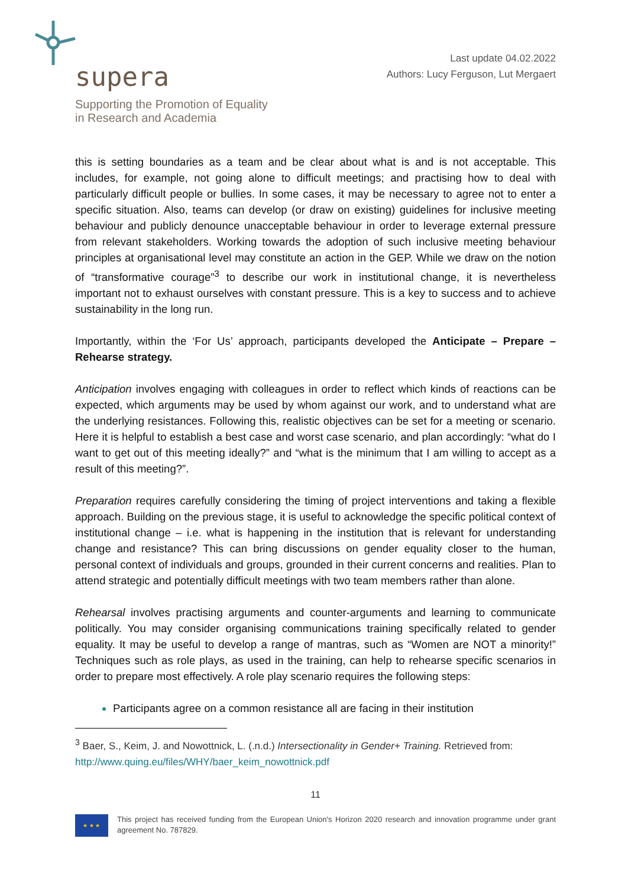supera
Supporting the Promotion of Equality
in Research and Academia
Last update 04.02.2022
Authors: Lucy Ferguson, Lut Mergaert
this is setting boundaries as a team and be clear about what is and is not acceptable. This includes, for example, not going alone to difficult meetings; and practising how to deal with particularly difficult people or bullies. In some cases, it may be necessary to agree not to enter a specific situation. Also, teams can develop (or draw on existing) guidelines for inclusive meeting behaviour and publicly denounce unacceptable behaviour in order to leverage external pressure from relevant stakeholders. Working towards the adoption of such inclusive meeting behaviour principles at organisational level may constitute an action in the GEP. While we draw on the notion of “transformative courage”<sup>3</sup> to describe our work in institutional change, it is nevertheless important not to exhaust ourselves with constant pressure. This is a key to success and to achieve sustainability in the long run.
Importantly, within the ‘For Us’ approach, participants developed the Anticipate – Prepare – Rehearse strategy.
Anticipation involves engaging with colleagues in order to reflect which kinds of reactions can be expected, which arguments may be used by whom against our work, and to understand what are the underlying resistances. Following this, realistic objectives can be set for a meeting or scenario. Here it is helpful to establish a best case and worst case scenario, and plan accordingly: “what do I want to get out of this meeting ideally?” and “what is the minimum that I am willing to accept as a result of this meeting?”.
Preparation requires carefully considering the timing of project interventions and taking a flexible approach. Building on the previous stage, it is useful to acknowledge the specific political context of institutional change – i.e. what is happening in the institution that is relevant for understanding change and resistance? This can bring discussions on gender equality closer to the human, personal context of individuals and groups, grounded in their current concerns and realities. Plan to attend strategic and potentially difficult meetings with two team members rather than alone.
Rehearsal involves practising arguments and counter-arguments and learning to communicate politically. You may consider organising communications training specifically related to gender equality. It may be useful to develop a range of mantras, such as “Women are NOT a minority!” Techniques such as role plays, as used in the training, can help to rehearse specific scenarios in order to prepare most effectively. A role play scenario requires the following steps:
Participants agree on a common resistance all are facing in their institution
<sup>3</sup> Baer, S., Keim, J. and Nowottnick, L. (.n.d.) Intersectionality in Gender+ Training. Retrieved from: http://www.quing.eu/files/WHY/baer_keim_nowottnick.pdf
11
★ ★ ★
This project has received funding from the European Union's Horizon 2020 research and innovation programme under grant agreement No. 787829.